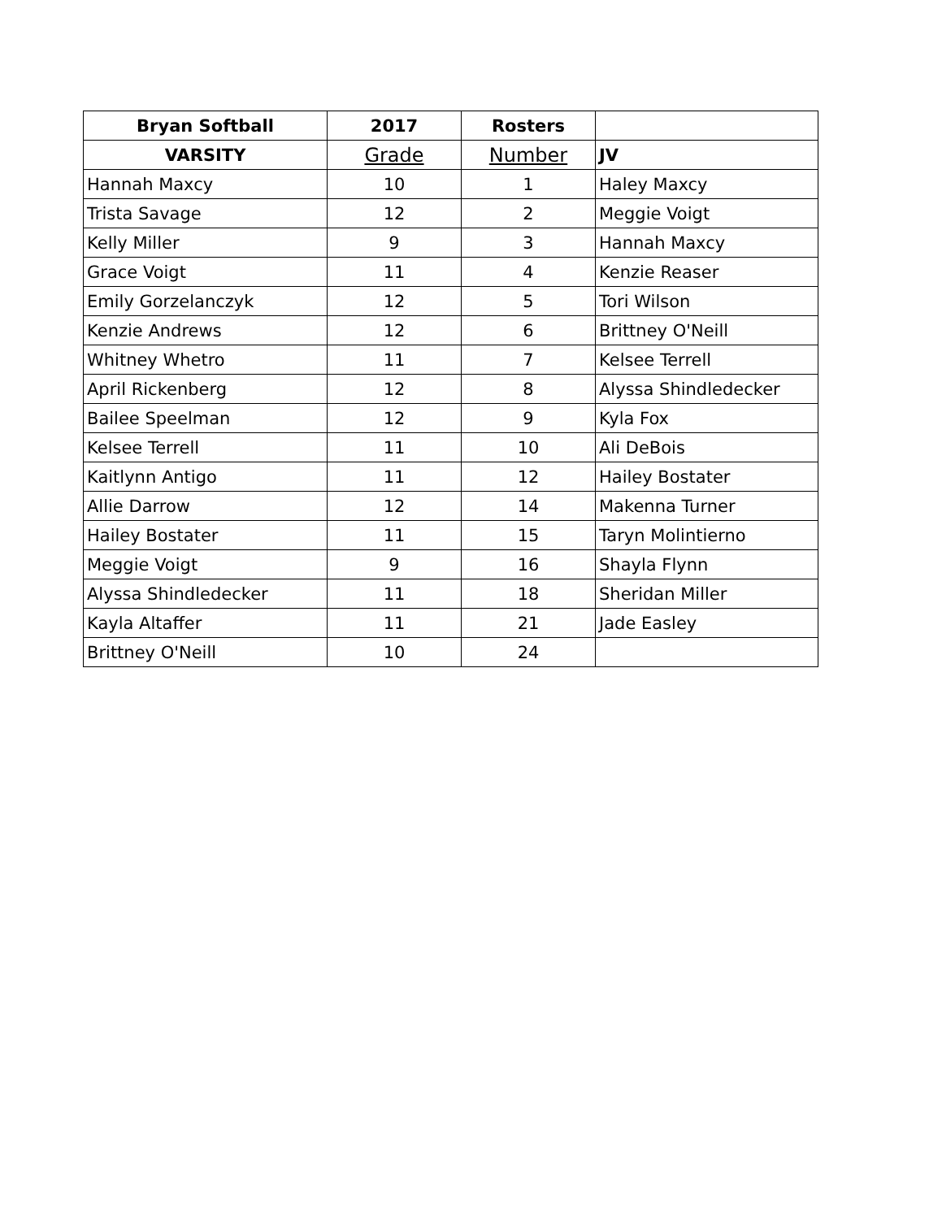| Bryan Softball | 2017 | Rosters | |
| --- | --- | --- | --- |
| VARSITY | Grade | Number | JV |
| Hannah Maxcy | 10 | 1 | Haley Maxcy |
| Trista Savage | 12 | 2 | Meggie Voigt |
| Kelly Miller | 9 | 3 | Hannah Maxcy |
| Grace Voigt | 11 | 4 | Kenzie Reaser |
| Emily Gorzelanczyk | 12 | 5 | Tori Wilson |
| Kenzie Andrews | 12 | 6 | Brittney O'Neill |
| Whitney Whetro | 11 | 7 | Kelsee Terrell |
| April Rickenberg | 12 | 8 | Alyssa Shindledecker |
| Bailee Speelman | 12 | 9 | Kyla Fox |
| Kelsee Terrell | 11 | 10 | Ali DeBois |
| Kaitlynn Antigo | 11 | 12 | Hailey Bostater |
| Allie Darrow | 12 | 14 | Makenna Turner |
| Hailey Bostater | 11 | 15 | Taryn Molintierno |
| Meggie Voigt | 9 | 16 | Shayla Flynn |
| Alyssa Shindledecker | 11 | 18 | Sheridan Miller |
| Kayla Altaffer | 11 | 21 | Jade Easley |
| Brittney O'Neill | 10 | 24 | |